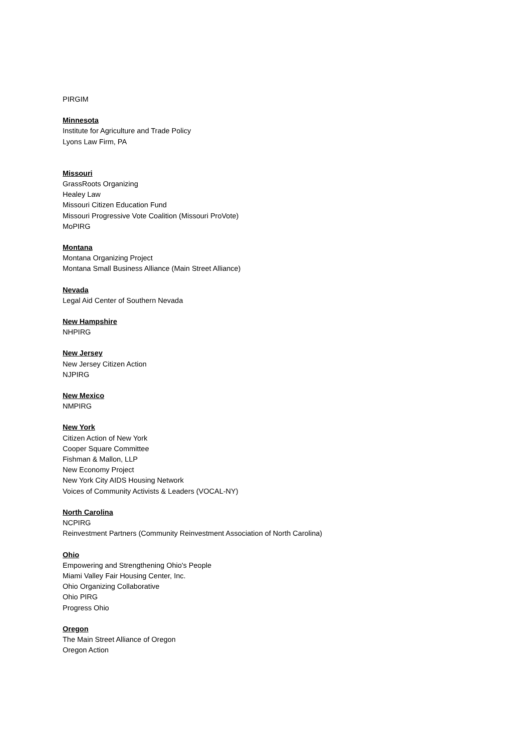PIRGIM
Minnesota
Institute for Agriculture and Trade Policy
Lyons Law Firm, PA
Missouri
GrassRoots Organizing
Healey Law
Missouri Citizen Education Fund
Missouri Progressive Vote Coalition (Missouri ProVote)
MoPIRG
Montana
Montana Organizing Project
Montana Small Business Alliance (Main Street Alliance)
Nevada
Legal Aid Center of Southern Nevada
New Hampshire
NHPIRG
New Jersey
New Jersey Citizen Action
NJPIRG
New Mexico
NMPIRG
New York
Citizen Action of New York
Cooper Square Committee
Fishman & Mallon, LLP
New Economy Project
New York City AIDS Housing Network
Voices of Community Activists & Leaders (VOCAL-NY)
North Carolina
NCPIRG
Reinvestment Partners (Community Reinvestment Association of North Carolina)
Ohio
Empowering and Strengthening Ohio's People
Miami Valley Fair Housing Center, Inc.
Ohio Organizing Collaborative
Ohio PIRG
Progress Ohio
Oregon
The Main Street Alliance of Oregon
Oregon Action